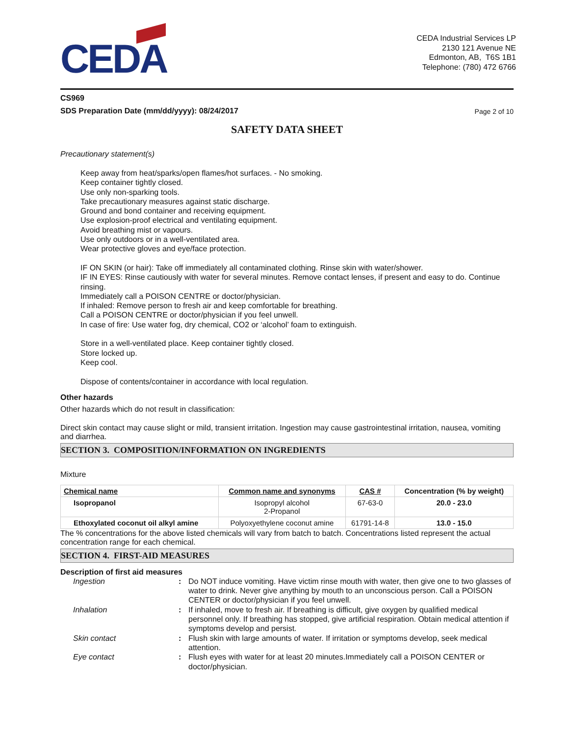CEDA
CEDA Industrial Services LP
2130 121 Avenue NE
Edmonton, AB, T6S 1B1
Telephone: (780) 472 6766
CS969
SDS Preparation Date (mm/dd/yyyy): 08/24/2017 Page 2 of 10
SAFETY DATA SHEET
Precautionary statement(s)
Keep away from heat/sparks/open flames/hot surfaces. - No smoking.
Keep container tightly closed.
Use only non-sparking tools.
Take precautionary measures against static discharge.
Ground and bond container and receiving equipment.
Use explosion-proof electrical and ventilating equipment.
Avoid breathing mist or vapours.
Use only outdoors or in a well-ventilated area.
Wear protective gloves and eye/face protection.
IF ON SKIN (or hair): Take off immediately all contaminated clothing. Rinse skin with water/shower.
IF IN EYES: Rinse cautiously with water for several minutes. Remove contact lenses, if present and easy to do. Continue rinsing.
Immediately call a POISON CENTRE or doctor/physician.
If inhaled: Remove person to fresh air and keep comfortable for breathing.
Call a POISON CENTRE or doctor/physician if you feel unwell.
In case of fire: Use water fog, dry chemical, CO2 or ‘alcohol’ foam to extinguish.
Store in a well-ventilated place. Keep container tightly closed.
Store locked up.
Keep cool.
Dispose of contents/container in accordance with local regulation.
Other hazards
Other hazards which do not result in classification:
Direct skin contact may cause slight or mild, transient irritation. Ingestion may cause gastrointestinal irritation, nausea, vomiting and diarrhea.
SECTION 3. COMPOSITION/INFORMATION ON INGREDIENTS
Mixture
| Chemical name | Common name and synonyms | CAS # | Concentration (% by weight) |
| --- | --- | --- | --- |
| Isopropanol | Isopropyl alcohol 2-Propanol | 67-63-0 | 20.0 - 23.0 |
| Ethoxylated coconut oil alkyl amine | Polyoxyethylene coconut amine | 61791-14-8 | 13.0 - 15.0 |
The % concentrations for the above listed chemicals will vary from batch to batch. Concentrations listed represent the actual concentration range for each chemical.
SECTION 4. FIRST-AID MEASURES
Description of first aid measures
Ingestion: Do NOT induce vomiting. Have victim rinse mouth with water, then give one to two glasses of water to drink. Never give anything by mouth to an unconscious person. Call a POISON CENTER or doctor/physician if you feel unwell. Inhalation: If inhaled, move to fresh air. If breathing is difficult, give oxygen by qualified medical personnel only. If breathing has stopped, give artificial respiration. Obtain medical attention if symptoms develop and persist. Skin contact: Flush skin with large amounts of water. If irritation or symptoms develop, seek medical attention. Eye contact: Flush eyes with water for at least 20 minutes.Immediately call a POISON CENTER or doctor/physician.